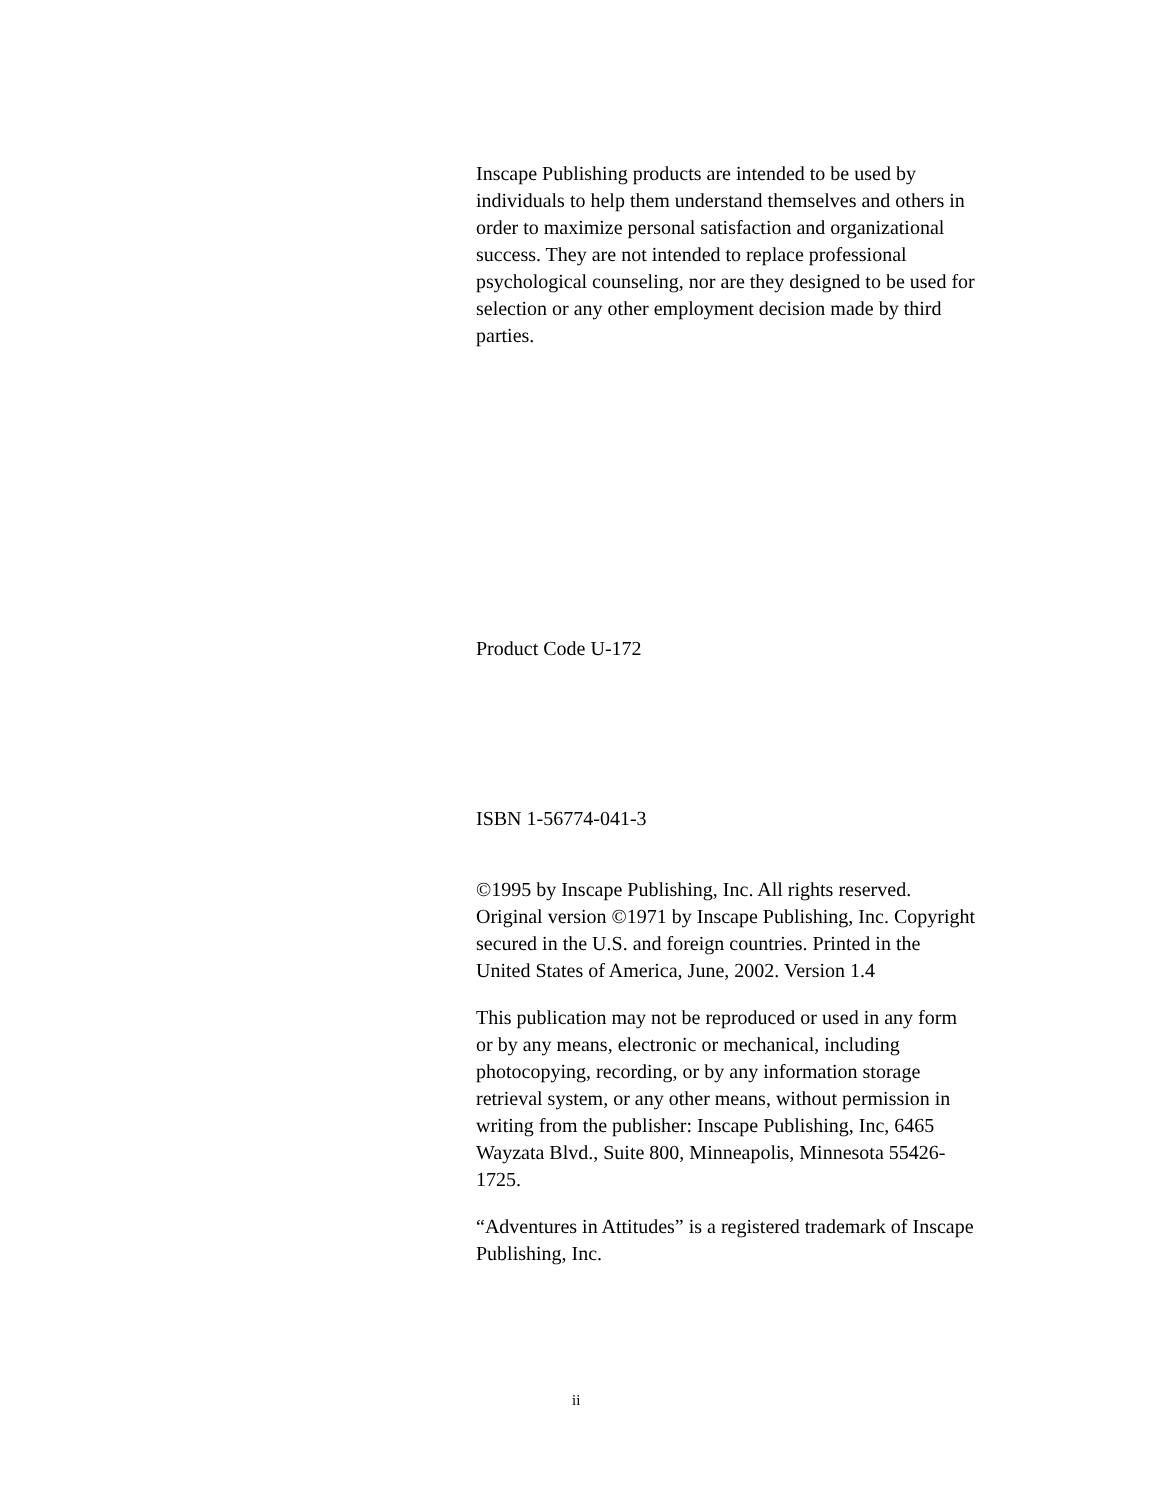Inscape Publishing products are intended to be used by individuals to help them understand themselves and others in order to maximize personal satisfaction and organizational success. They are not intended to replace professional psychological counseling, nor are they designed to be used for selection or any other employment decision made by third parties.
Product Code U-172
ISBN 1-56774-041-3
©1995 by Inscape Publishing, Inc. All rights reserved. Original version ©1971 by Inscape Publishing, Inc. Copyright secured in the U.S. and foreign countries. Printed in the United States of America, June, 2002. Version 1.4
This publication may not be reproduced or used in any form or by any means, electronic or mechanical, including photocopying, recording, or by any information storage retrieval system, or any other means, without permission in writing from the publisher: Inscape Publishing, Inc, 6465 Wayzata Blvd., Suite 800, Minneapolis, Minnesota 55426-1725.
“Adventures in Attitudes” is a registered trademark of Inscape Publishing, Inc.
ii